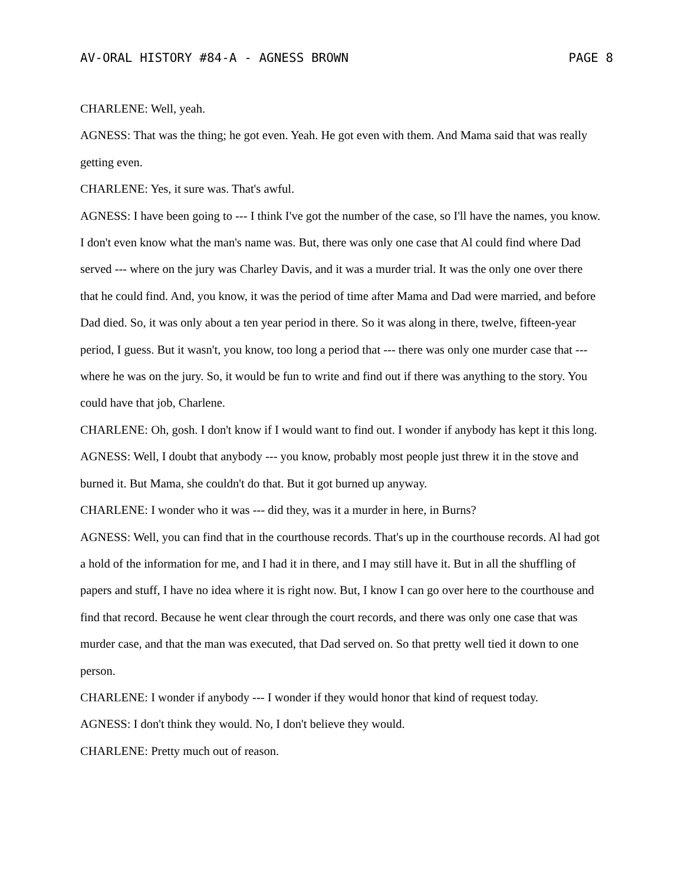AV-ORAL HISTORY #84-A - AGNESS BROWN PAGE 8
CHARLENE: Well, yeah.
AGNESS: That was the thing; he got even. Yeah. He got even with them. And Mama said that was really getting even.
CHARLENE: Yes, it sure was. That's awful.
AGNESS: I have been going to --- I think I've got the number of the case, so I'll have the names, you know. I don't even know what the man's name was. But, there was only one case that Al could find where Dad served --- where on the jury was Charley Davis, and it was a murder trial. It was the only one over there that he could find. And, you know, it was the period of time after Mama and Dad were married, and before Dad died. So, it was only about a ten year period in there. So it was along in there, twelve, fifteen-year period, I guess. But it wasn't, you know, too long a period that --- there was only one murder case that --- where he was on the jury. So, it would be fun to write and find out if there was anything to the story. You could have that job, Charlene.
CHARLENE: Oh, gosh. I don't know if I would want to find out. I wonder if anybody has kept it this long.
AGNESS: Well, I doubt that anybody --- you know, probably most people just threw it in the stove and burned it. But Mama, she couldn't do that. But it got burned up anyway.
CHARLENE: I wonder who it was --- did they, was it a murder in here, in Burns?
AGNESS: Well, you can find that in the courthouse records. That's up in the courthouse records. Al had got a hold of the information for me, and I had it in there, and I may still have it. But in all the shuffling of papers and stuff, I have no idea where it is right now. But, I know I can go over here to the courthouse and find that record. Because he went clear through the court records, and there was only one case that was murder case, and that the man was executed, that Dad served on. So that pretty well tied it down to one person.
CHARLENE: I wonder if anybody --- I wonder if they would honor that kind of request today.
AGNESS: I don't think they would. No, I don't believe they would.
CHARLENE: Pretty much out of reason.